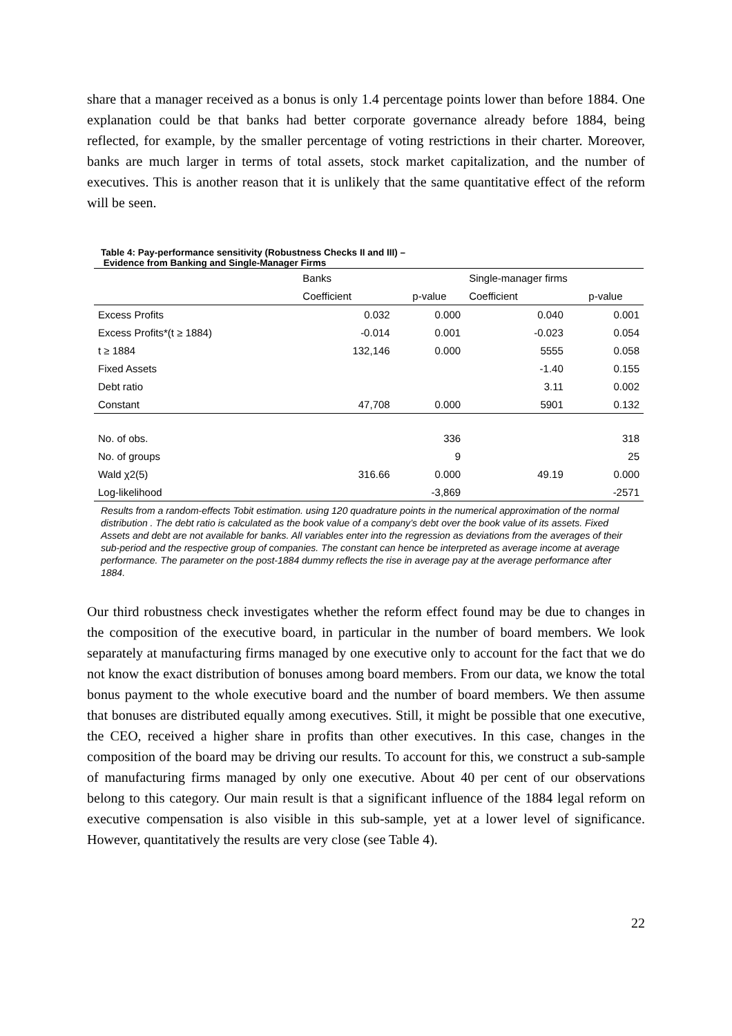share that a manager received as a bonus is only 1.4 percentage points lower than before 1884. One explanation could be that banks had better corporate governance already before 1884, being reflected, for example, by the smaller percentage of voting restrictions in their charter. Moreover, banks are much larger in terms of total assets, stock market capitalization, and the number of executives. This is another reason that it is unlikely that the same quantitative effect of the reform will be seen.
Table 4: Pay-performance sensitivity (Robustness Checks II and III) –
Evidence from Banking and Single-Manager Firms
| | Banks | | Single-manager firms | |
| --- | --- | --- | --- | --- |
| | Coefficient | p-value | Coefficient | p-value |
| Excess Profits | 0.032 | 0.000 | 0.040 | 0.001 |
| Excess Profits*(t ≥ 1884) | -0.014 | 0.001 | -0.023 | 0.054 |
| t ≥ 1884 | 132,146 | 0.000 | 5555 | 0.058 |
| Fixed Assets | | | -1.40 | 0.155 |
| Debt ratio | | | 3.11 | 0.002 |
| Constant | 47,708 | 0.000 | 5901 | 0.132 |
| No. of obs. | | 336 | | 318 |
| No. of groups | | 9 | | 25 |
| Wald χ2(5) | 316.66 | 0.000 | 49.19 | 0.000 |
| Log-likelihood | | -3,869 | | -2571 |
Results from a random-effects Tobit estimation. using 120 quadrature points in the numerical approximation of the normal distribution . The debt ratio is calculated as the book value of a company’s debt over the book value of its assets. Fixed Assets and debt are not available for banks. All variables enter into the regression as deviations from the averages of their sub-period and the respective group of companies. The constant can hence be interpreted as average income at average performance. The parameter on the post-1884 dummy reflects the rise in average pay at the average performance after 1884.
Our third robustness check investigates whether the reform effect found may be due to changes in the composition of the executive board, in particular in the number of board members. We look separately at manufacturing firms managed by one executive only to account for the fact that we do not know the exact distribution of bonuses among board members. From our data, we know the total bonus payment to the whole executive board and the number of board members. We then assume that bonuses are distributed equally among executives. Still, it might be possible that one executive, the CEO, received a higher share in profits than other executives. In this case, changes in the composition of the board may be driving our results. To account for this, we construct a sub-sample of manufacturing firms managed by only one executive. About 40 per cent of our observations belong to this category. Our main result is that a significant influence of the 1884 legal reform on executive compensation is also visible in this sub-sample, yet at a lower level of significance. However, quantitatively the results are very close (see Table 4).
22